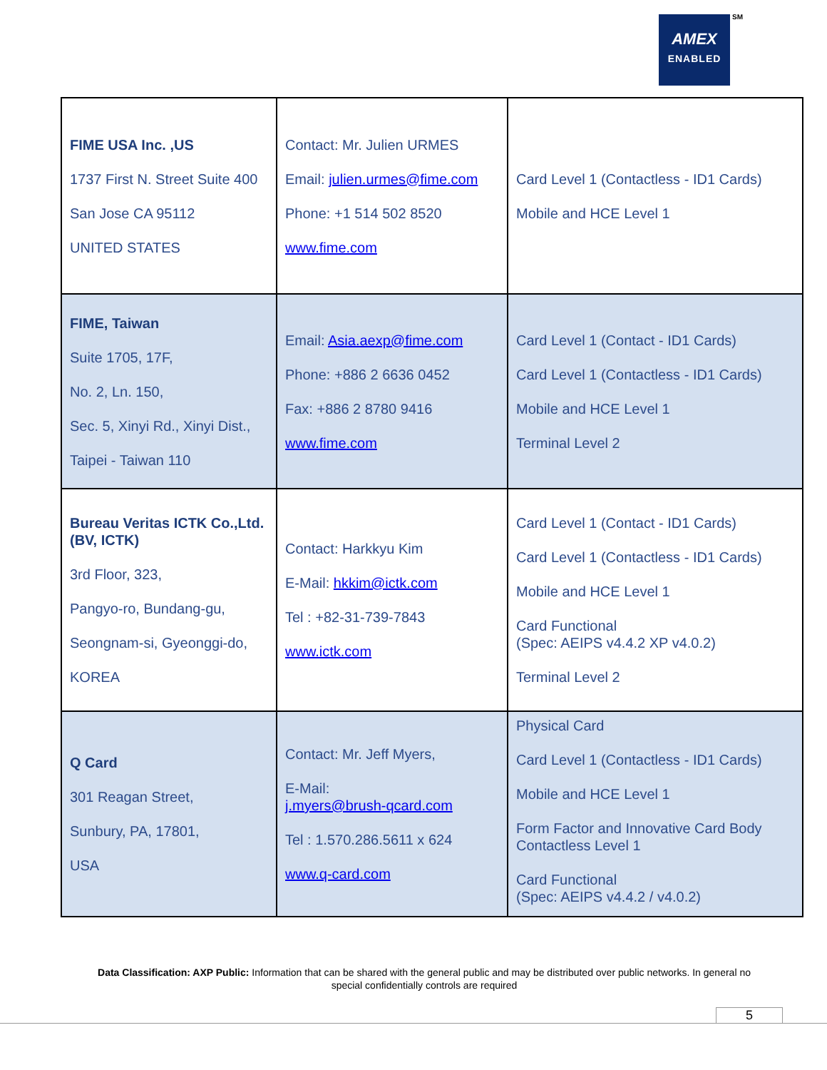AMEX
ENABLED
SM
| FIME USA Inc. ,US 1737 First N. Street Suite 400 San Jose CA 95112 UNITED STATES | Contact: Mr. Julien URMES Email: julien.urmes@fime.com Phone: +1 514 502 8520 www.fime.com | Card Level 1 (Contactless - ID1 Cards) Mobile and HCE Level 1 |
| FIME, Taiwan Suite 1705, 17F, No. 2, Ln. 150, Sec. 5, Xinyi Rd., Xinyi Dist., Taipei - Taiwan 110 | Email: Asia.aexp@fime.com Phone: +886 2 6636 0452 Fax: +886 2 8780 9416 www.fime.com | Card Level 1 (Contact - ID1 Cards) Card Level 1 (Contactless - ID1 Cards) Mobile and HCE Level 1 Terminal Level 2 |
| Bureau Veritas ICTK Co.,Ltd. (BV, ICTK) 3rd Floor, 323, Pangyo-ro, Bundang-gu, Seongnam-si, Gyeonggi-do, KOREA | Contact: Harkkyu Kim E-Mail: hkkim@ictk.com Tel : +82-31-739-7843 www.ictk.com | Card Level 1 (Contact - ID1 Cards) Card Level 1 (Contactless - ID1 Cards) Mobile and HCE Level 1 Card Functional (Spec: AEIPS v4.4.2 XP v4.0.2) Terminal Level 2 |
| Q Card 301 Reagan Street, Sunbury, PA, 17801, USA | Contact: Mr. Jeff Myers, E-Mail: j.myers@brush-qcard.com Tel : 1.570.286.5611 x 624 www.q-card.com | Physical Card Card Level 1 (Contactless - ID1 Cards) Mobile and HCE Level 1 Form Factor and Innovative Card Body Contactless Level 1 Card Functional (Spec: AEIPS v4.4.2 / v4.0.2) |
Data Classification: AXP Public: Information that can be shared with the general public and may be distributed over public networks. In general no special confidentially controls are required
5